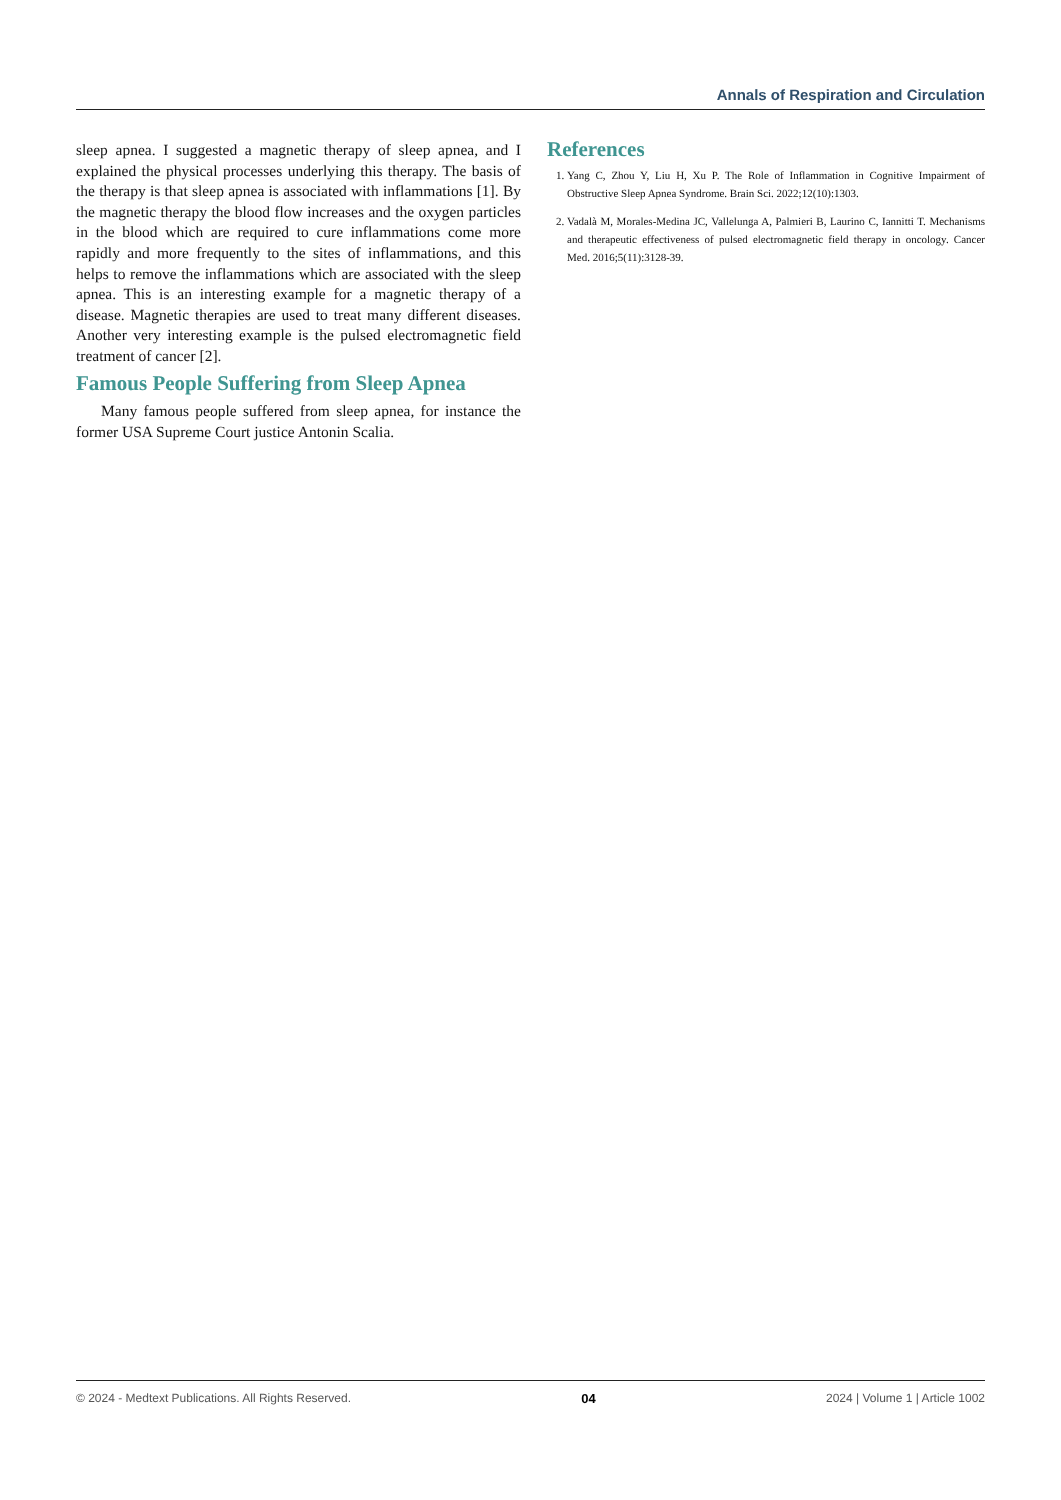Annals of Respiration and Circulation
sleep apnea. I suggested a magnetic therapy of sleep apnea, and I explained the physical processes underlying this therapy. The basis of the therapy is that sleep apnea is associated with inflammations [1]. By the magnetic therapy the blood flow increases and the oxygen particles in the blood which are required to cure inflammations come more rapidly and more frequently to the sites of inflammations, and this helps to remove the inflammations which are associated with the sleep apnea. This is an interesting example for a magnetic therapy of a disease. Magnetic therapies are used to treat many different diseases. Another very interesting example is the pulsed electromagnetic field treatment of cancer [2].
Famous People Suffering from Sleep Apnea
Many famous people suffered from sleep apnea, for instance the former USA Supreme Court justice Antonin Scalia.
References
1. Yang C, Zhou Y, Liu H, Xu P. The Role of Inflammation in Cognitive Impairment of Obstructive Sleep Apnea Syndrome. Brain Sci. 2022;12(10):1303.
2. Vadalà M, Morales-Medina JC, Vallelunga A, Palmieri B, Laurino C, Iannitti T. Mechanisms and therapeutic effectiveness of pulsed electromagnetic field therapy in oncology. Cancer Med. 2016;5(11):3128-39.
© 2024 - Medtext Publications. All Rights Reserved. 04 2024 | Volume 1 | Article 1002